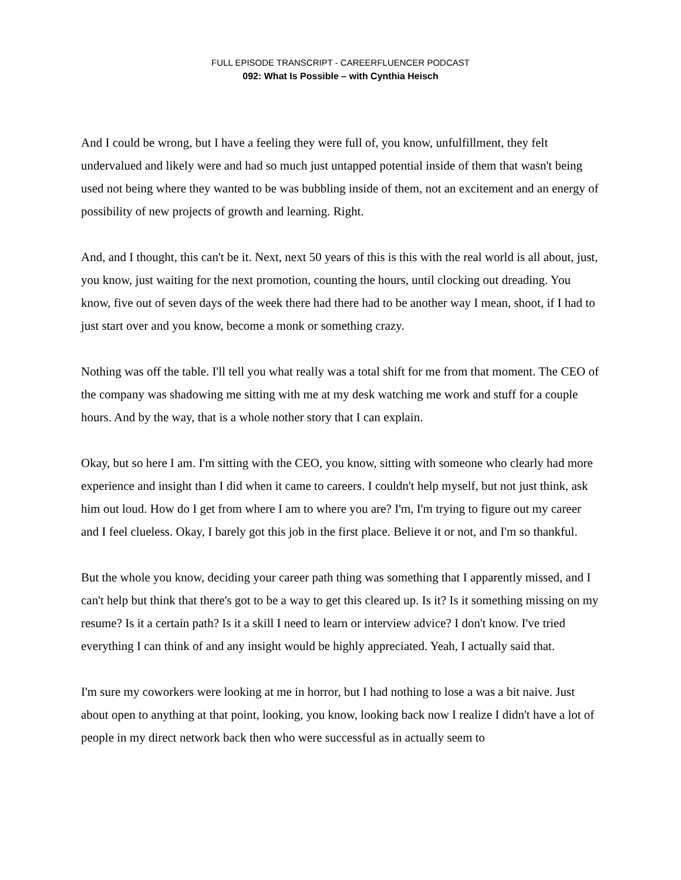FULL EPISODE TRANSCRIPT - CAREERFLUENCER PODCAST
092: What Is Possible – with Cynthia Heisch
And I could be wrong, but I have a feeling they were full of, you know, unfulfillment, they felt undervalued and likely were and had so much just untapped potential inside of them that wasn't being used not being where they wanted to be was bubbling inside of them, not an excitement and an energy of possibility of new projects of growth and learning. Right.
And, and I thought, this can't be it. Next, next 50 years of this is this with the real world is all about, just, you know, just waiting for the next promotion, counting the hours, until clocking out dreading. You know, five out of seven days of the week there had there had to be another way I mean, shoot, if I had to just start over and you know, become a monk or something crazy.
Nothing was off the table. I'll tell you what really was a total shift for me from that moment. The CEO of the company was shadowing me sitting with me at my desk watching me work and stuff for a couple hours. And by the way, that is a whole nother story that I can explain.
Okay, but so here I am. I'm sitting with the CEO, you know, sitting with someone who clearly had more experience and insight than I did when it came to careers. I couldn't help myself, but not just think, ask him out loud. How do I get from where I am to where you are? I'm, I'm trying to figure out my career and I feel clueless. Okay, I barely got this job in the first place. Believe it or not, and I'm so thankful.
But the whole you know, deciding your career path thing was something that I apparently missed, and I can't help but think that there's got to be a way to get this cleared up. Is it? Is it something missing on my resume? Is it a certain path? Is it a skill I need to learn or interview advice? I don't know. I've tried everything I can think of and any insight would be highly appreciated. Yeah, I actually said that.
I'm sure my coworkers were looking at me in horror, but I had nothing to lose a was a bit naive. Just about open to anything at that point, looking, you know, looking back now I realize I didn't have a lot of people in my direct network back then who were successful as in actually seem to